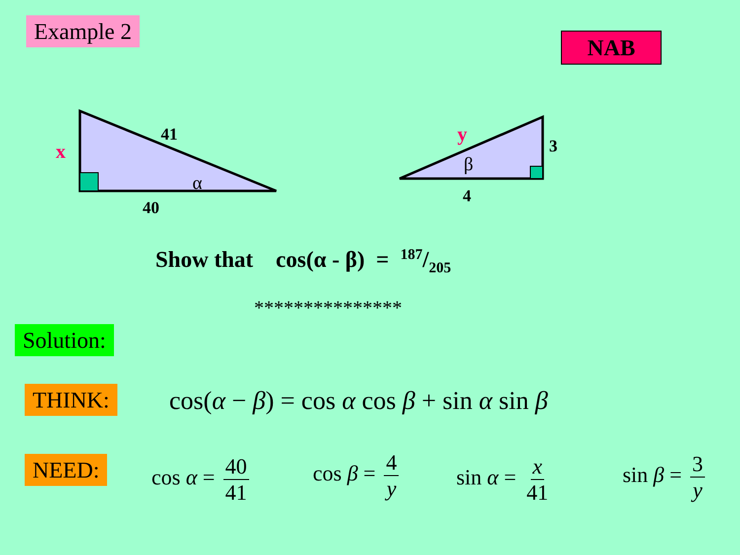Example 2
NAB
x
41
α
40
y
3
β
4
Show that cos(α - β) = 187/205
***************
Solution:
THINK:
cos(α − β) = cos α cos β + sin α sin β
NEED: cos α = 40 41 cos β = 4 y sin α = x 41 sin β = 3 y